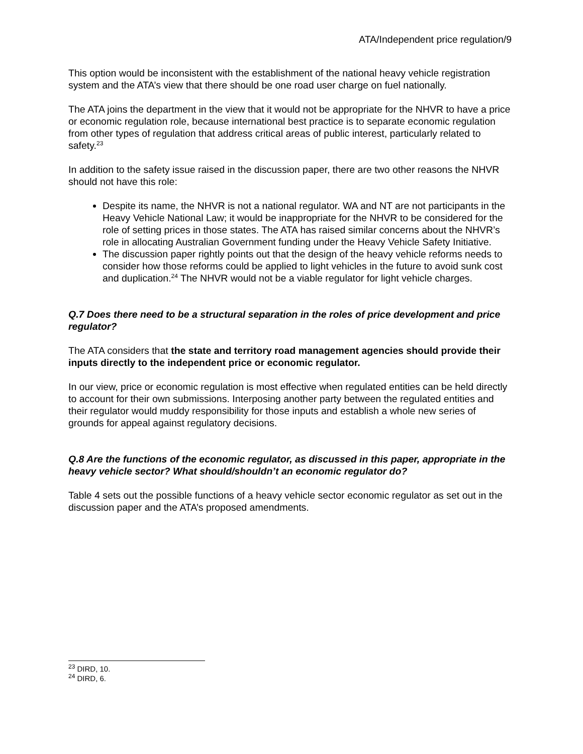ATA/Independent price regulation/9
This option would be inconsistent with the establishment of the national heavy vehicle registration system and the ATA’s view that there should be one road user charge on fuel nationally.
The ATA joins the department in the view that it would not be appropriate for the NHVR to have a price or economic regulation role, because international best practice is to separate economic regulation from other types of regulation that address critical areas of public interest, particularly related to safety.<sup>23</sup>
In addition to the safety issue raised in the discussion paper, there are two other reasons the NHVR should not have this role:
Despite its name, the NHVR is not a national regulator. WA and NT are not participants in the Heavy Vehicle National Law; it would be inappropriate for the NHVR to be considered for the role of setting prices in those states. The ATA has raised similar concerns about the NHVR’s role in allocating Australian Government funding under the Heavy Vehicle Safety Initiative.
The discussion paper rightly points out that the design of the heavy vehicle reforms needs to consider how those reforms could be applied to light vehicles in the future to avoid sunk cost and duplication.<sup>24</sup> The NHVR would not be a viable regulator for light vehicle charges.
Q.7 Does there need to be a structural separation in the roles of price development and price regulator?
The ATA considers that the state and territory road management agencies should provide their inputs directly to the independent price or economic regulator.
In our view, price or economic regulation is most effective when regulated entities can be held directly to account for their own submissions. Interposing another party between the regulated entities and their regulator would muddy responsibility for those inputs and establish a whole new series of grounds for appeal against regulatory decisions.
Q.8 Are the functions of the economic regulator, as discussed in this paper, appropriate in the heavy vehicle sector? What should/shouldn’t an economic regulator do?
Table 4 sets out the possible functions of a heavy vehicle sector economic regulator as set out in the discussion paper and the ATA’s proposed amendments.
<sup>23</sup> DIRD, 10.
<sup>24</sup> DIRD, 6.